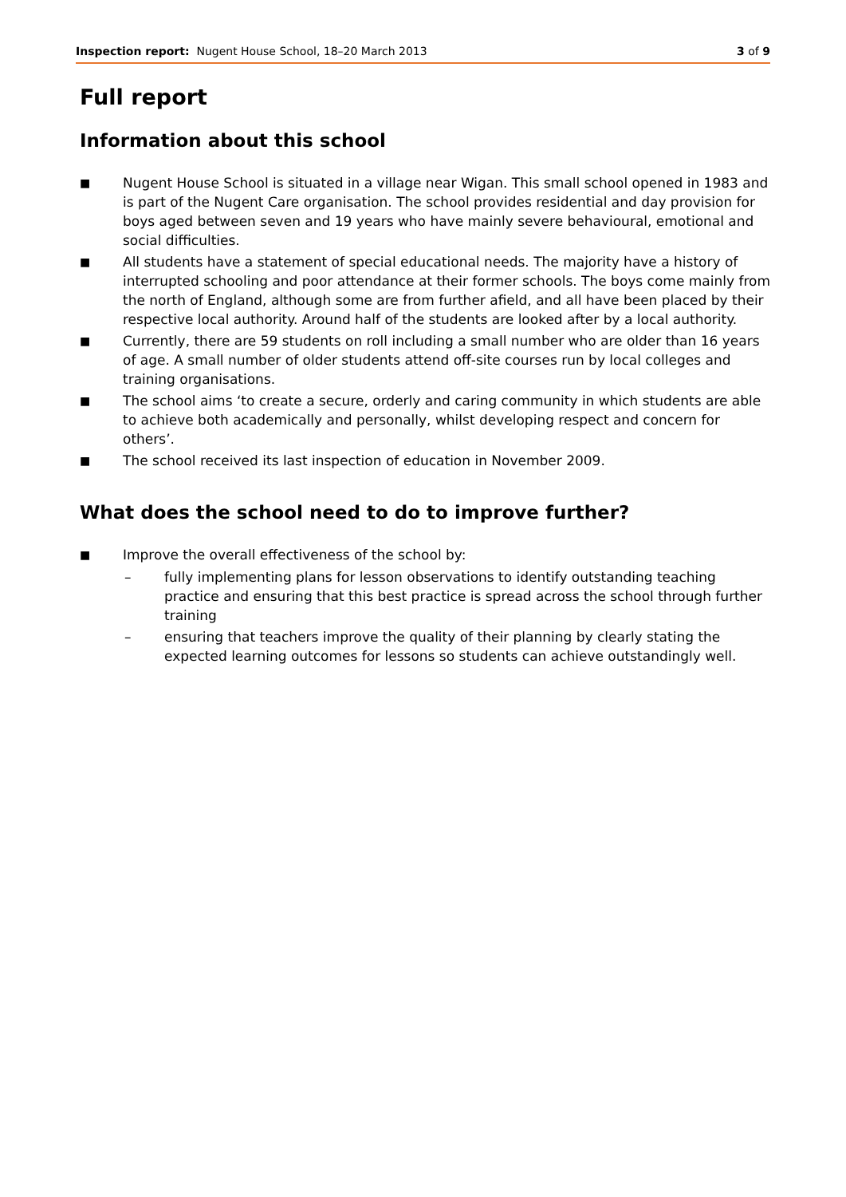Inspection report: Nugent House School, 18–20 March 2013
3 of 9
Full report
Information about this school
■ Nugent House School is situated in a village near Wigan. This small school opened in 1983 and is part of the Nugent Care organisation. The school provides residential and day provision for boys aged between seven and 19 years who have mainly severe behavioural, emotional and social difficulties.
■ All students have a statement of special educational needs. The majority have a history of interrupted schooling and poor attendance at their former schools. The boys come mainly from the north of England, although some are from further afield, and all have been placed by their respective local authority. Around half of the students are looked after by a local authority.
■ Currently, there are 59 students on roll including a small number who are older than 16 years of age. A small number of older students attend off-site courses run by local colleges and training organisations.
■ The school aims ‘to create a secure, orderly and caring community in which students are able to achieve both academically and personally, whilst developing respect and concern for others’.
■ The school received its last inspection of education in November 2009.
What does the school need to do to improve further?
■
Improve the overall effectiveness of the school by:
– fully implementing plans for lesson observations to identify outstanding teaching practice and ensuring that this best practice is spread across the school through further training
– ensuring that teachers improve the quality of their planning by clearly stating the expected learning outcomes for lessons so students can achieve outstandingly well.